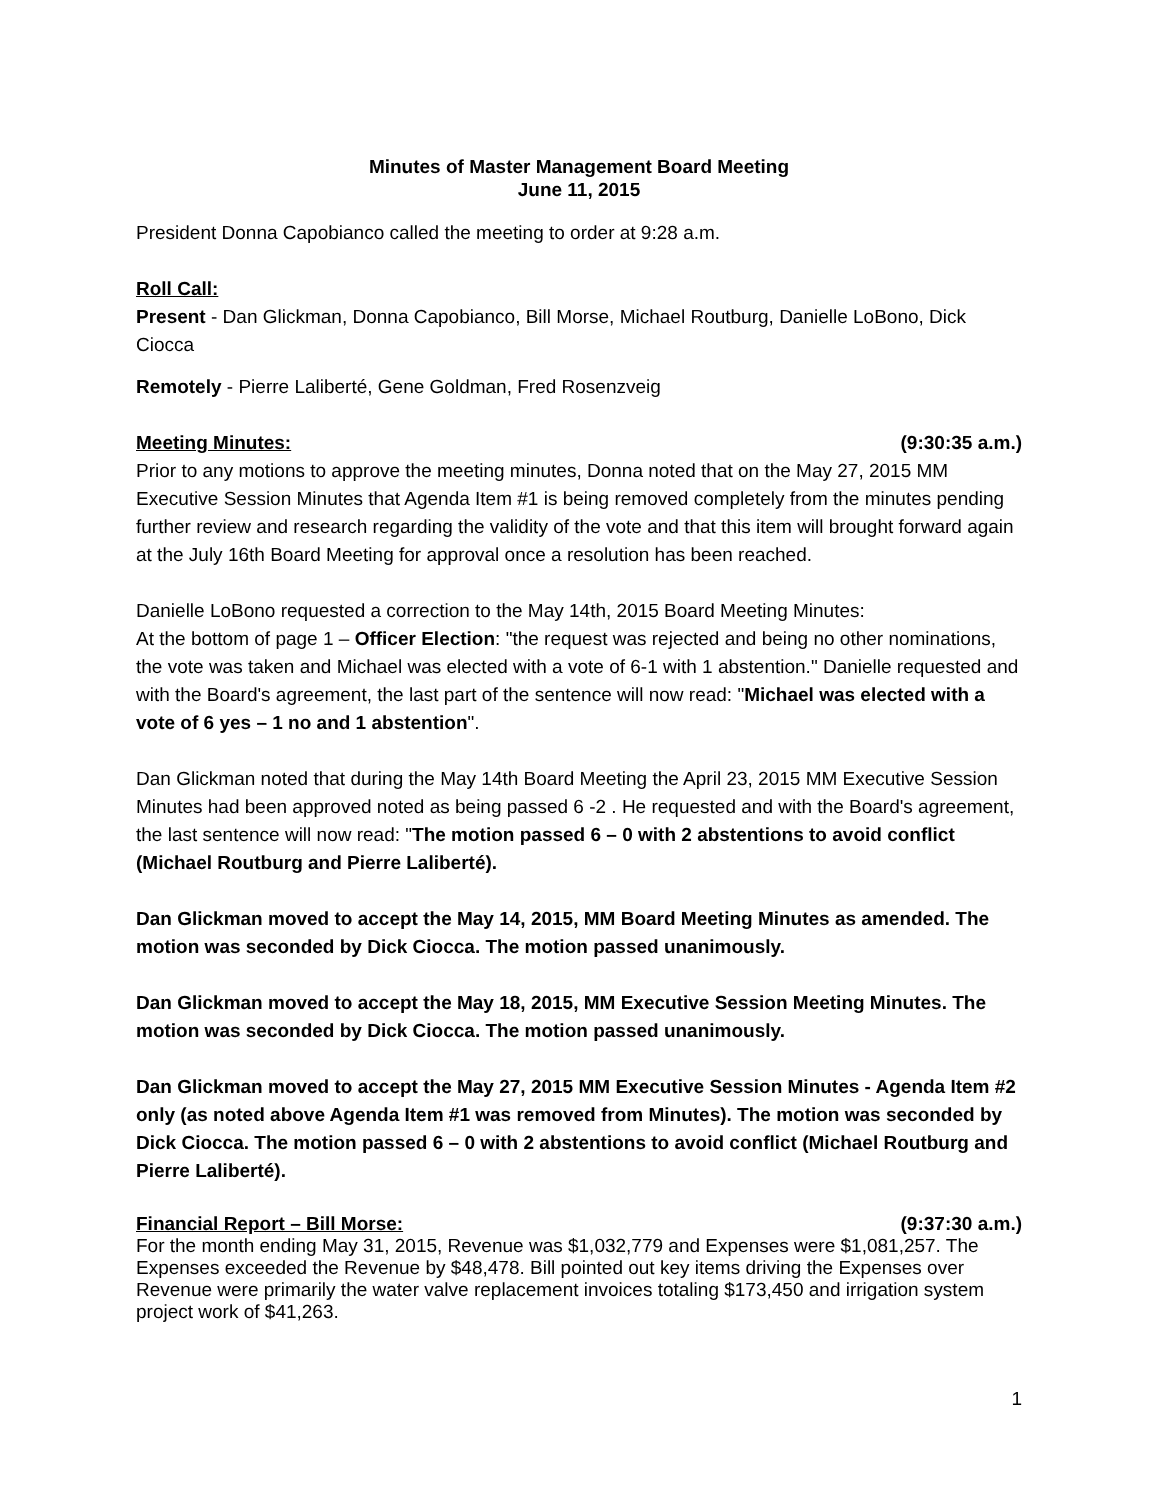Minutes of Master Management Board Meeting
June 11, 2015
President Donna Capobianco called the meeting to order at 9:28 a.m.
Roll Call:
Present - Dan Glickman, Donna Capobianco, Bill Morse, Michael Routburg, Danielle LoBono, Dick Ciocca
Remotely - Pierre Laliberté, Gene Goldman, Fred Rosenzveig
Meeting Minutes: (9:30:35 a.m.)
Prior to any motions to approve the meeting minutes, Donna noted that on the May 27, 2015 MM Executive Session Minutes that Agenda Item #1 is being removed completely from the minutes pending further review and research regarding the validity of the vote and that this item will brought forward again at the July 16th Board Meeting for approval once a resolution has been reached.
Danielle LoBono requested a correction to the May 14th, 2015 Board Meeting Minutes:
At the bottom of page 1 – Officer Election: "the request was rejected and being no other nominations, the vote was taken and Michael was elected with a vote of 6-1 with 1 abstention." Danielle requested and with the Board's agreement, the last part of the sentence will now read: "Michael was elected with a vote of 6 yes – 1 no and 1 abstention".
Dan Glickman noted that during the May 14th Board Meeting the April 23, 2015 MM Executive Session Minutes had been approved noted as being passed 6 -2 . He requested and with the Board's agreement, the last sentence will now read: "The motion passed 6 – 0 with 2 abstentions to avoid conflict (Michael Routburg and Pierre Laliberté).
Dan Glickman moved to accept the May 14, 2015, MM Board Meeting Minutes as amended. The motion was seconded by Dick Ciocca. The motion passed unanimously.
Dan Glickman moved to accept the May 18, 2015, MM Executive Session Meeting Minutes. The motion was seconded by Dick Ciocca. The motion passed unanimously.
Dan Glickman moved to accept the May 27, 2015 MM Executive Session Minutes - Agenda Item #2 only (as noted above Agenda Item #1 was removed from Minutes). The motion was seconded by Dick Ciocca. The motion passed 6 – 0 with 2 abstentions to avoid conflict (Michael Routburg and Pierre Laliberté).
Financial Report – Bill Morse: (9:37:30 a.m.)
For the month ending May 31, 2015, Revenue was $1,032,779 and Expenses were $1,081,257. The Expenses exceeded the Revenue by $48,478. Bill pointed out key items driving the Expenses over Revenue were primarily the water valve replacement invoices totaling $173,450 and irrigation system project work of $41,263.
1